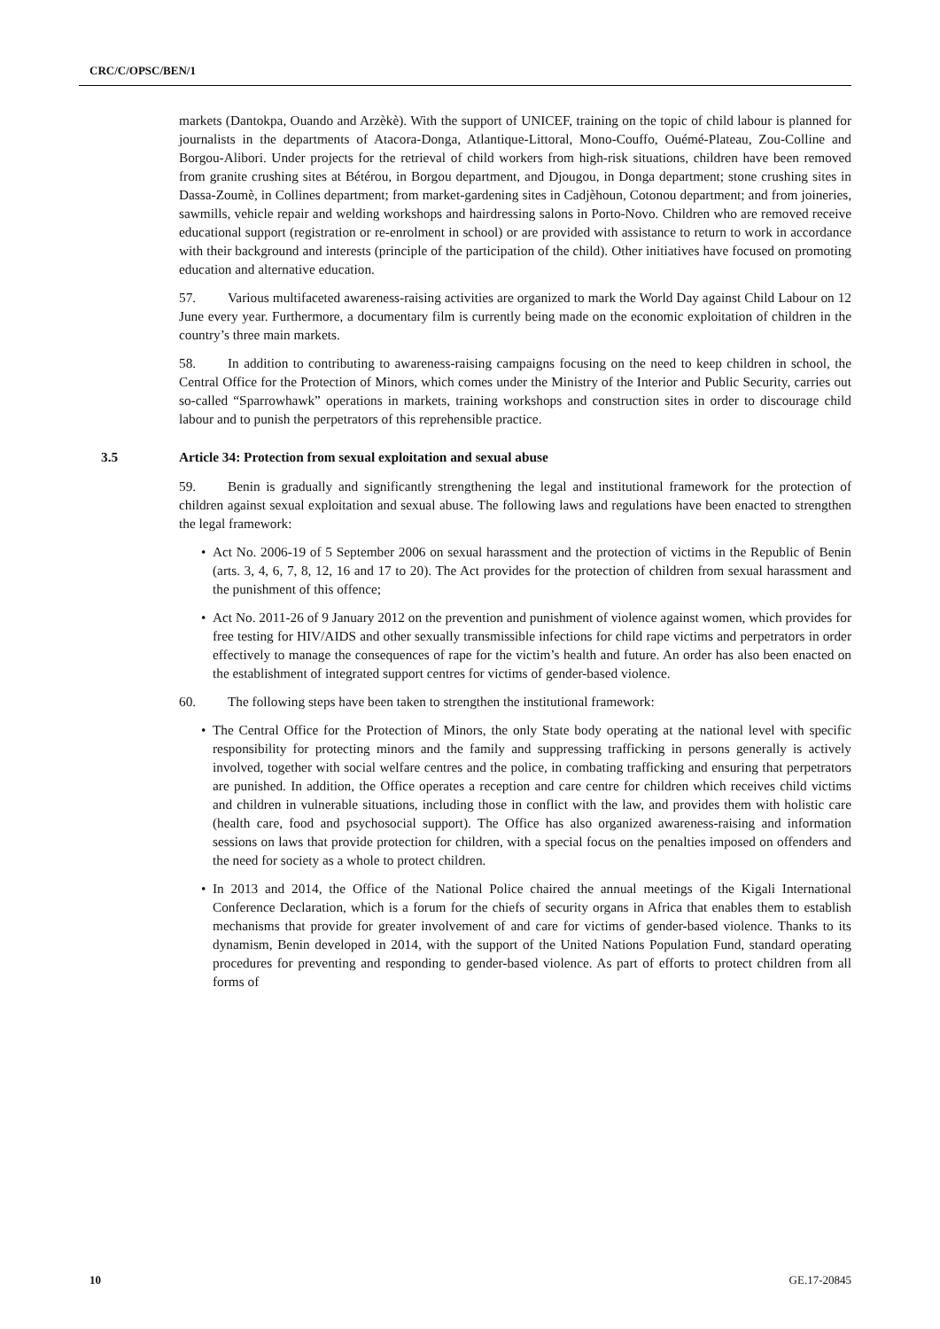CRC/C/OPSC/BEN/1
markets (Dantokpa, Ouando and Arzèkè). With the support of UNICEF, training on the topic of child labour is planned for journalists in the departments of Atacora-Donga, Atlantique-Littoral, Mono-Couffo, Ouémé-Plateau, Zou-Colline and Borgou-Alibori. Under projects for the retrieval of child workers from high-risk situations, children have been removed from granite crushing sites at Bétérou, in Borgou department, and Djougou, in Donga department; stone crushing sites in Dassa-Zoumè, in Collines department; from market-gardening sites in Cadjèhoun, Cotonou department; and from joineries, sawmills, vehicle repair and welding workshops and hairdressing salons in Porto-Novo. Children who are removed receive educational support (registration or re-enrolment in school) or are provided with assistance to return to work in accordance with their background and interests (principle of the participation of the child). Other initiatives have focused on promoting education and alternative education.
57. Various multifaceted awareness-raising activities are organized to mark the World Day against Child Labour on 12 June every year. Furthermore, a documentary film is currently being made on the economic exploitation of children in the country’s three main markets.
58. In addition to contributing to awareness-raising campaigns focusing on the need to keep children in school, the Central Office for the Protection of Minors, which comes under the Ministry of the Interior and Public Security, carries out so-called “Sparrowhawk” operations in markets, training workshops and construction sites in order to discourage child labour and to punish the perpetrators of this reprehensible practice.
3.5 Article 34: Protection from sexual exploitation and sexual abuse
59. Benin is gradually and significantly strengthening the legal and institutional framework for the protection of children against sexual exploitation and sexual abuse. The following laws and regulations have been enacted to strengthen the legal framework:
• Act No. 2006-19 of 5 September 2006 on sexual harassment and the protection of victims in the Republic of Benin (arts. 3, 4, 6, 7, 8, 12, 16 and 17 to 20). The Act provides for the protection of children from sexual harassment and the punishment of this offence;
• Act No. 2011-26 of 9 January 2012 on the prevention and punishment of violence against women, which provides for free testing for HIV/AIDS and other sexually transmissible infections for child rape victims and perpetrators in order effectively to manage the consequences of rape for the victim’s health and future. An order has also been enacted on the establishment of integrated support centres for victims of gender-based violence.
60. The following steps have been taken to strengthen the institutional framework:
• The Central Office for the Protection of Minors, the only State body operating at the national level with specific responsibility for protecting minors and the family and suppressing trafficking in persons generally is actively involved, together with social welfare centres and the police, in combating trafficking and ensuring that perpetrators are punished. In addition, the Office operates a reception and care centre for children which receives child victims and children in vulnerable situations, including those in conflict with the law, and provides them with holistic care (health care, food and psychosocial support). The Office has also organized awareness-raising and information sessions on laws that provide protection for children, with a special focus on the penalties imposed on offenders and the need for society as a whole to protect children.
• In 2013 and 2014, the Office of the National Police chaired the annual meetings of the Kigali International Conference Declaration, which is a forum for the chiefs of security organs in Africa that enables them to establish mechanisms that provide for greater involvement of and care for victims of gender-based violence. Thanks to its dynamism, Benin developed in 2014, with the support of the United Nations Population Fund, standard operating procedures for preventing and responding to gender-based violence. As part of efforts to protect children from all forms of
10 GE.17-20845